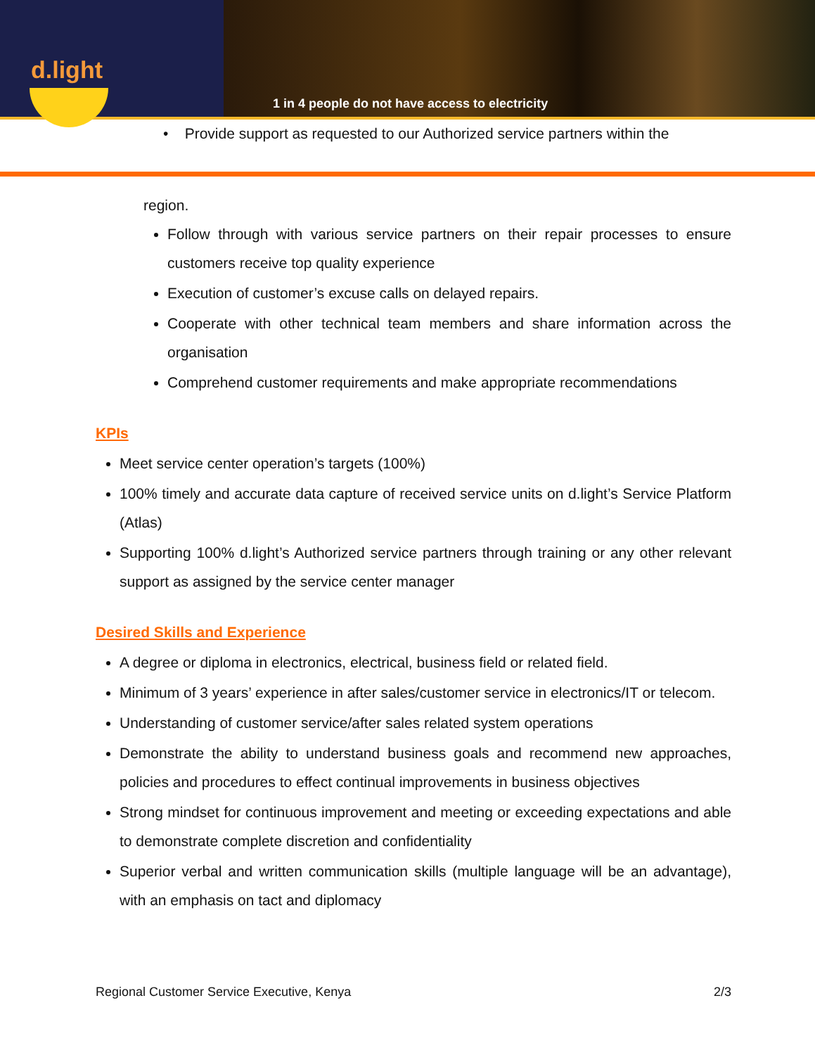d.light
1 in 4 people do not have access to electricity
• Provide support as requested to our Authorized service partners within the
region.
Follow through with various service partners on their repair processes to ensure customers receive top quality experience
Execution of customer’s excuse calls on delayed repairs.
Cooperate with other technical team members and share information across the organisation
Comprehend customer requirements and make appropriate recommendations
KPIs
Meet service center operation’s targets (100%)
100% timely and accurate data capture of received service units on d.light’s Service Platform (Atlas)
Supporting 100% d.light’s Authorized service partners through training or any other relevant support as assigned by the service center manager
Desired Skills and Experience
A degree or diploma in electronics, electrical, business field or related field.
Minimum of 3 years’ experience in after sales/customer service in electronics/IT or telecom.
Understanding of customer service/after sales related system operations
Demonstrate the ability to understand business goals and recommend new approaches, policies and procedures to effect continual improvements in business objectives
Strong mindset for continuous improvement and meeting or exceeding expectations and able to demonstrate complete discretion and confidentiality
Superior verbal and written communication skills (multiple language will be an advantage), with an emphasis on tact and diplomacy
Regional Customer Service Executive, Kenya 2/3